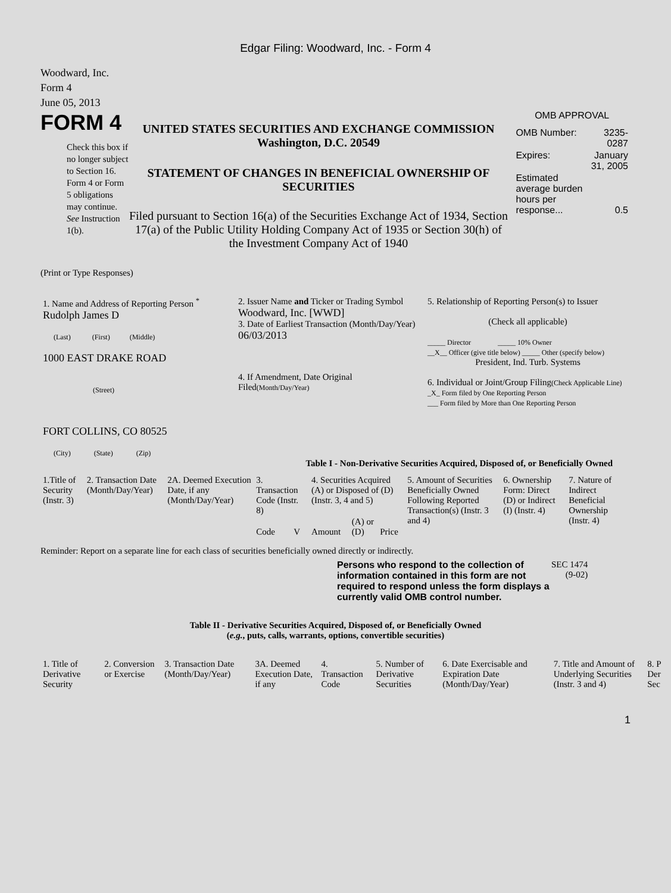Edgar Filing: Woodward, Inc. - Form 4
Woodward, Inc.
Form 4
June 05, 2013
FORM 4
Check this box if no longer subject to Section 16. Form 4 or Form 5 obligations may continue. See Instruction 1(b).
UNITED STATES SECURITIES AND EXCHANGE COMMISSION
Washington, D.C. 20549
STATEMENT OF CHANGES IN BENEFICIAL OWNERSHIP OF SECURITIES
Filed pursuant to Section 16(a) of the Securities Exchange Act of 1934, Section 17(a) of the Public Utility Holding Company Act of 1935 or Section 30(h) of the Investment Company Act of 1940
OMB APPROVAL
| OMB Number: | 3235-0287 |
| Expires: | January 31, 2005 |
| Estimated average burden hours per response... | 0.5 |
(Print or Type Responses)
| 1. Name and Address of Reporting Person <sup>*</sup> Rudolph James D (Last) (First) (Middle) 1000 EAST DRAKE ROAD (Street) FORT COLLINS, CO 80525 (City) (State) (Zip) | 2. Issuer Name and Ticker or Trading Symbol Woodward, Inc. [WWD] 3. Date of Earliest Transaction (Month/Day/Year) 06/03/2013 4. If Amendment, Date Original Filed (Month/Day/Year) | 5. Relationship of Reporting Person(s) to Issuer (Check all applicable) _____ Director _____ 10% Owner __X__ Officer (give title below) _____ Other (specify below) President, Ind. Turb. Systems 6. Individual or Joint/Group Filing (Check Applicable Line) _X_ Form filed by One Reporting Person ___ Form filed by More than One Reporting Person |
Table I - Non-Derivative Securities Acquired, Disposed of, or Beneficially Owned
| 1.Title of Security (Instr. 3) | 2. Transaction Date (Month/Day/Year) | 2A. Deemed Execution Date, if any (Month/Day/Year) | 3. Transaction Code (Instr. 8) | | 4. Securities Acquired (A) or Disposed of (D) (Instr. 3, 4 and 5) | | | 5. Amount of Securities Beneficially Owned Following Reported Transaction(s) (Instr. 3 and 4) | 6. Ownership Form: Direct (D) or Indirect (I) (Instr. 4) | 7. Nature of Indirect Beneficial Ownership (Instr. 4) |
| | | | Code | V | Amount | (A) or (D) | Price | | | |
Reminder: Report on a separate line for each class of securities beneficially owned directly or indirectly.
Persons who respond to the collection of information contained in this form are not required to respond unless the form displays a currently valid OMB control number.
SEC 1474
(9-02)
Table II - Derivative Securities Acquired, Disposed of, or Beneficially Owned
(e.g., puts, calls, warrants, options, convertible securities)
| 1. Title of Derivative Security | 2. Conversion or Exercise | 3. Transaction Date (Month/Day/Year) | 3A. Deemed Execution Date, if any | 4. Transaction Code | 5. Number of Derivative Securities | 6. Date Exercisable and Expiration Date (Month/Day/Year) | 7. Title and Amount of Underlying Securities (Instr. 3 and 4) | 8. P Der Sec |
1